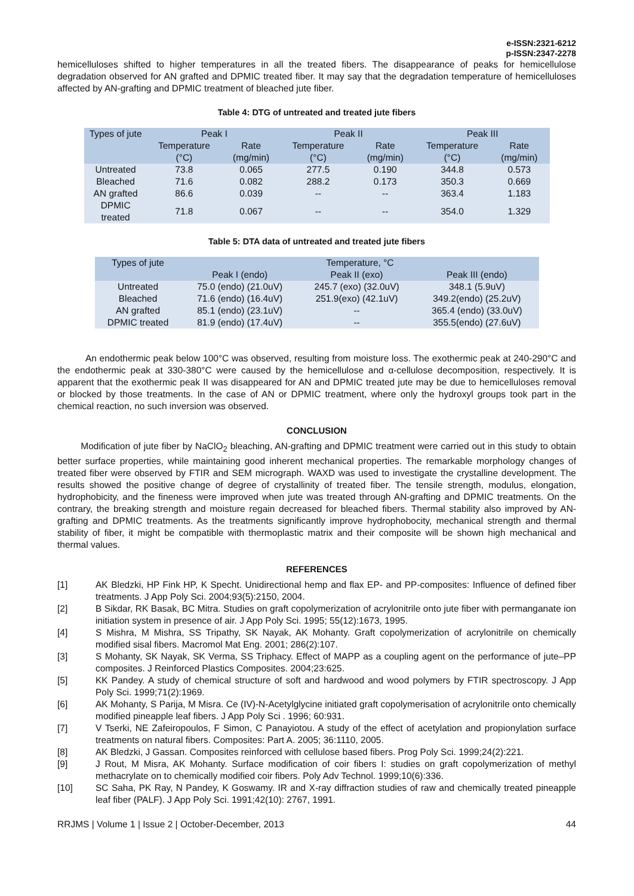e-ISSN:2321-6212
p-ISSN:2347-2278
hemicelluloses shifted to higher temperatures in all the treated fibers. The disappearance of peaks for hemicellulose degradation observed for AN grafted and DPMIC treated fiber. It may say that the degradation temperature of hemicelluloses affected by AN-grafting and DPMIC treatment of bleached jute fiber.
Table 4: DTG of untreated and treated jute fibers
| Types of jute | Peak I | | Peak II | | Peak III | |
| --- | --- | --- | --- | --- | --- | --- |
| | Temperature (°C) | Rate (mg/min) | Temperature (°C) | Rate (mg/min) | Temperature (°C) | Rate (mg/min) |
| Untreated | 73.8 | 0.065 | 277.5 | 0.190 | 344.8 | 0.573 |
| Bleached | 71.6 | 0.082 | 288.2 | 0.173 | 350.3 | 0.669 |
| AN grafted | 86.6 | 0.039 | -- | -- | 363.4 | 1.183 |
| DPMIC treated | 71.8 | 0.067 | -- | -- | 354.0 | 1.329 |
Table 5: DTA data of untreated and treated jute fibers
| Types of jute | Temperature, °C | | |
| --- | --- | --- | --- |
| | Peak I (endo) | Peak II (exo) | Peak III (endo) |
| Untreated | 75.0 (endo) (21.0uV) | 245.7 (exo) (32.0uV) | 348.1 (5.9uV) |
| Bleached | 71.6 (endo) (16.4uV) | 251.9(exo) (42.1uV) | 349.2(endo) (25.2uV) |
| AN grafted | 85.1 (endo) (23.1uV) | -- | 365.4 (endo) (33.0uV) |
| DPMIC treated | 81.9 (endo) (17.4uV) | -- | 355.5(endo) (27.6uV) |
An endothermic peak below 100°C was observed, resulting from moisture loss. The exothermic peak at 240-290°C and the endothermic peak at 330-380°C were caused by the hemicellulose and α-cellulose decomposition, respectively. It is apparent that the exothermic peak II was disappeared for AN and DPMIC treated jute may be due to hemicelluloses removal or blocked by those treatments. In the case of AN or DPMIC treatment, where only the hydroxyl groups took part in the chemical reaction, no such inversion was observed.
CONCLUSION
Modification of jute fiber by NaClO<sub>2</sub> bleaching, AN-grafting and DPMIC treatment were carried out in this study to obtain better surface properties, while maintaining good inherent mechanical properties. The remarkable morphology changes of treated fiber were observed by FTIR and SEM micrograph. WAXD was used to investigate the crystalline development. The results showed the positive change of degree of crystallinity of treated fiber. The tensile strength, modulus, elongation, hydrophobicity, and the fineness were improved when jute was treated through AN-grafting and DPMIC treatments. On the contrary, the breaking strength and moisture regain decreased for bleached fibers. Thermal stability also improved by AN-grafting and DPMIC treatments. As the treatments significantly improve hydrophobocity, mechanical strength and thermal stability of fiber, it might be compatible with thermoplastic matrix and their composite will be shown high mechanical and thermal values.
REFERENCES
[1] AK Bledzki, HP Fink HP, K Specht. Unidirectional hemp and flax EP- and PP-composites: Influence of defined fiber treatments. J App Poly Sci. 2004;93(5):2150, 2004.
[2] B Sikdar, RK Basak, BC Mitra. Studies on graft copolymerization of acrylonitrile onto jute fiber with permanganate ion initiation system in presence of air. J App Poly Sci. 1995; 55(12):1673, 1995.
[4] S Mishra, M Mishra, SS Tripathy, SK Nayak, AK Mohanty. Graft copolymerization of acrylonitrile on chemically modified sisal fibers. Macromol Mat Eng. 2001; 286(2):107.
[3] S Mohanty, SK Nayak, SK Verma, SS Triphacy. Effect of MAPP as a coupling agent on the performance of jute–PP composites. J Reinforced Plastics Composites. 2004;23:625.
[5] KK Pandey. A study of chemical structure of soft and hardwood and wood polymers by FTIR spectroscopy. J App Poly Sci. 1999;71(2):1969.
[6] AK Mohanty, S Parija, M Misra. Ce (IV)-N-Acetylglycine initiated graft copolymerisation of acrylonitrile onto chemically modified pineapple leaf fibers. J App Poly Sci . 1996; 60:931.
[7] V Tserki, NE Zafeiropoulos, F Simon, C Panayiotou. A study of the effect of acetylation and propionylation surface treatments on natural fibers. Composites: Part A. 2005; 36:1110, 2005.
[8] AK Bledzki, J Gassan. Composites reinforced with cellulose based fibers. Prog Poly Sci. 1999;24(2):221.
[9] J Rout, M Misra, AK Mohanty. Surface modification of coir fibers I: studies on graft copolymerization of methyl methacrylate on to chemically modified coir fibers. Poly Adv Technol. 1999;10(6):336.
[10] SC Saha, PK Ray, N Pandey, K Goswamy. IR and X-ray diffraction studies of raw and chemically treated pineapple leaf fiber (PALF). J App Poly Sci. 1991;42(10): 2767, 1991.
RRJMS | Volume 1 | Issue 2 | October-December, 2013 44